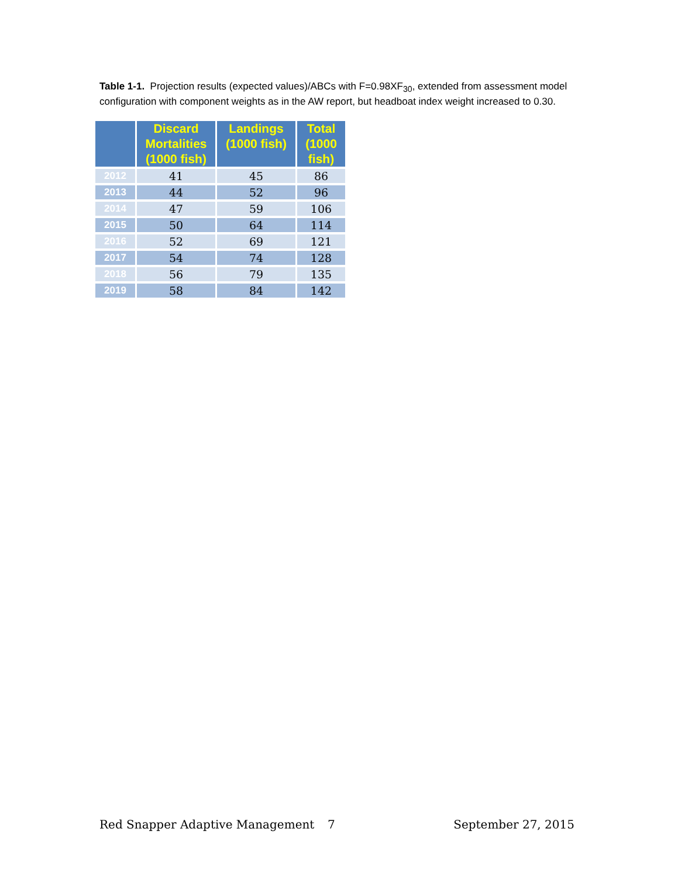Table 1-1. Projection results (expected values)/ABCs with F=0.98XF<sub>30</sub>, extended from assessment model configuration with component weights as in the AW report, but headboat index weight increased to 0.30.
| | Discard Mortalities (1000 fish) | Landings (1000 fish) | Total (1000 fish) |
| --- | --- | --- | --- |
| 2012 | 41 | 45 | 86 |
| 2013 | 44 | 52 | 96 |
| 2014 | 47 | 59 | 106 |
| 2015 | 50 | 64 | 114 |
| 2016 | 52 | 69 | 121 |
| 2017 | 54 | 74 | 128 |
| 2018 | 56 | 79 | 135 |
| 2019 | 58 | 84 | 142 |
Red Snapper Adaptive Management 7 September 27, 2015